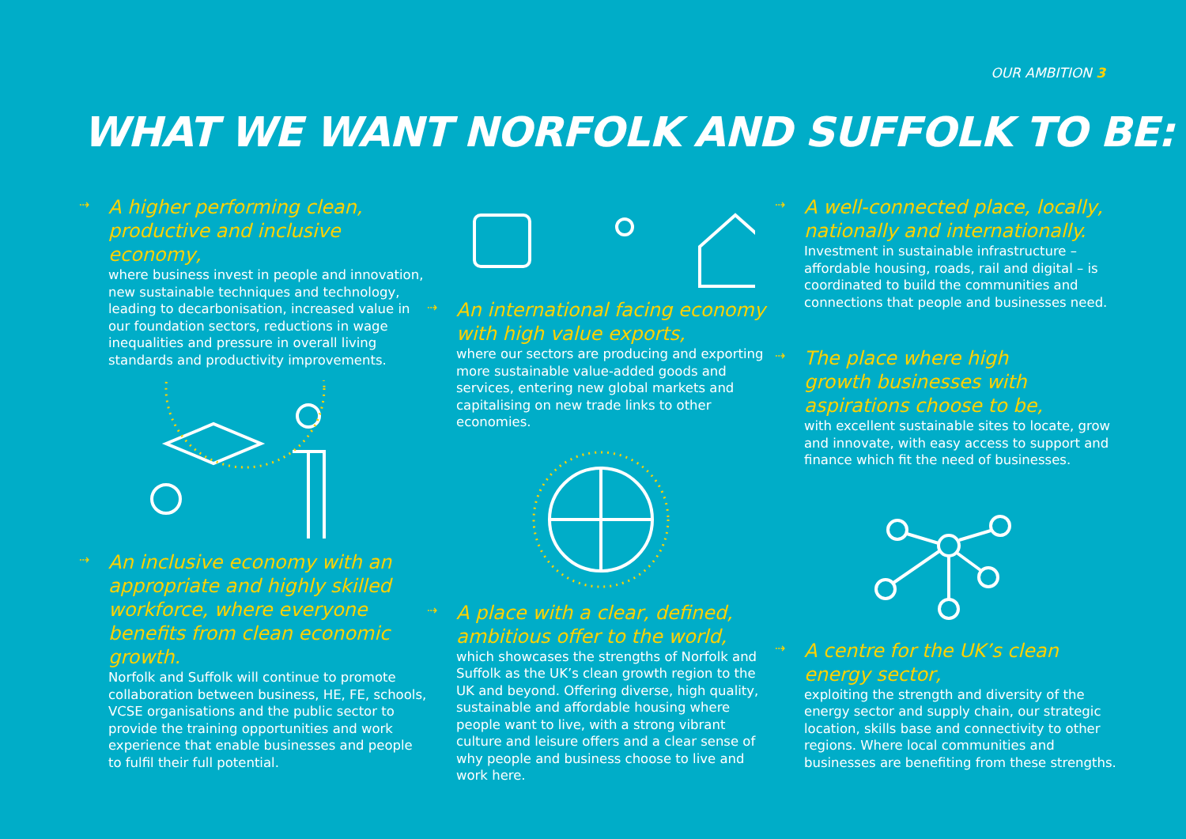OUR AMBITION 3
WHAT WE WANT NORFOLK AND SUFFOLK TO BE:
⇢
A higher performing clean, productive and inclusive economy,
where business invest in people and innovation, new sustainable techniques and technology, leading to decarbonisation, increased value in our foundation sectors, reductions in wage inequalities and pressure in overall living standards and productivity improvements.
⇢
An inclusive economy with an appropriate and highly skilled workforce, where everyone benefits from clean economic growth.
Norfolk and Suffolk will continue to promote collaboration between business, HE, FE, schools, VCSE organisations and the public sector to provide the training opportunities and work experience that enable businesses and people to fulfil their full potential.
⇢
An international facing economy with high value exports,
where our sectors are producing and exporting more sustainable value-added goods and services, entering new global markets and capitalising on new trade links to other economies.
⇢
A place with a clear, defined, ambitious offer to the world,
which showcases the strengths of Norfolk and Suffolk as the UK’s clean growth region to the UK and beyond. Offering diverse, high quality, sustainable and affordable housing where people want to live, with a strong vibrant culture and leisure offers and a clear sense of why people and business choose to live and work here.
⇢
A well-connected place, locally, nationally and internationally.
Investment in sustainable infrastructure – affordable housing, roads, rail and digital – is coordinated to build the communities and connections that people and businesses need.
⇢
The place where high
growth businesses with
aspirations choose to be,
with excellent sustainable sites to locate, grow and innovate, with easy access to support and finance which fit the need of businesses.
⇢
A centre for the UK’s clean energy sector,
exploiting the strength and diversity of the energy sector and supply chain, our strategic location, skills base and connectivity to other regions. Where local communities and businesses are benefiting from these strengths.